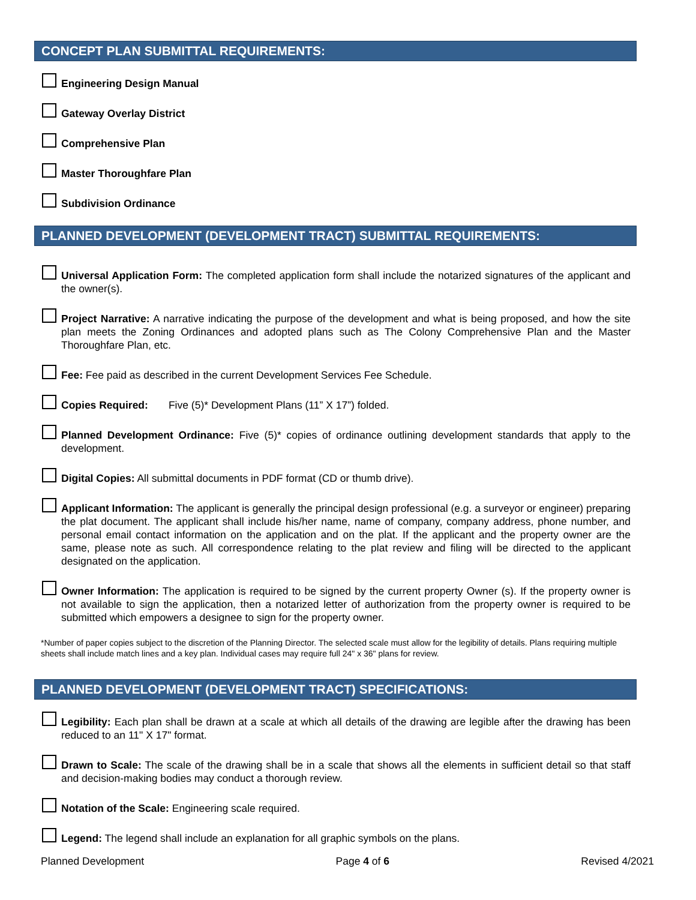CONCEPT PLAN SUBMITTAL REQUIREMENTS:
Engineering Design Manual
Gateway Overlay District
Comprehensive Plan
Master Thoroughfare Plan
Subdivision Ordinance
PLANNED DEVELOPMENT (DEVELOPMENT TRACT) SUBMITTAL REQUIREMENTS:
Universal Application Form: The completed application form shall include the notarized signatures of the applicant and the owner(s).
Project Narrative: A narrative indicating the purpose of the development and what is being proposed, and how the site plan meets the Zoning Ordinances and adopted plans such as The Colony Comprehensive Plan and the Master Thoroughfare Plan, etc.
Fee: Fee paid as described in the current Development Services Fee Schedule.
Copies Required: Five (5)* Development Plans (11” X 17”) folded.
Planned Development Ordinance: Five (5)* copies of ordinance outlining development standards that apply to the development.
Digital Copies: All submittal documents in PDF format (CD or thumb drive).
Applicant Information: The applicant is generally the principal design professional (e.g. a surveyor or engineer) preparing the plat document. The applicant shall include his/her name, name of company, company address, phone number, and personal email contact information on the application and on the plat. If the applicant and the property owner are the same, please note as such. All correspondence relating to the plat review and filing will be directed to the applicant designated on the application.
Owner Information: The application is required to be signed by the current property Owner (s). If the property owner is not available to sign the application, then a notarized letter of authorization from the property owner is required to be submitted which empowers a designee to sign for the property owner.
*Number of paper copies subject to the discretion of the Planning Director. The selected scale must allow for the legibility of details. Plans requiring multiple sheets shall include match lines and a key plan. Individual cases may require full 24" x 36" plans for review.
PLANNED DEVELOPMENT (DEVELOPMENT TRACT) SPECIFICATIONS:
Legibility: Each plan shall be drawn at a scale at which all details of the drawing are legible after the drawing has been reduced to an 11" X 17" format.
Drawn to Scale: The scale of the drawing shall be in a scale that shows all the elements in sufficient detail so that staff and decision-making bodies may conduct a thorough review.
Notation of the Scale: Engineering scale required.
Legend: The legend shall include an explanation for all graphic symbols on the plans.
Planned Development Page 4 of 6 Revised 4/2021